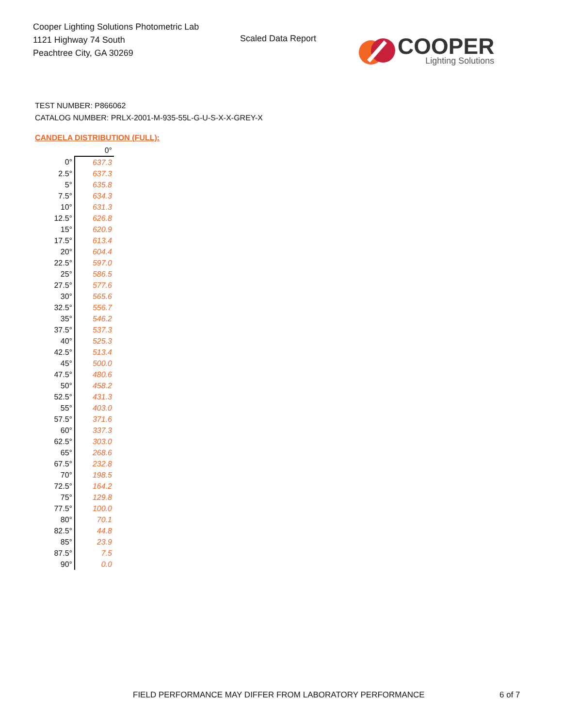Cooper Lighting Solutions Photometric Lab
1121 Highway 74 South
Peachtree City, GA 30269
Scaled Data Report
COOPER
Lighting Solutions
TEST NUMBER: P866062
CATALOG NUMBER: PRLX-2001-M-935-55L-G-U-S-X-X-GREY-X
CANDELA DISTRIBUTION (FULL):
| | 0° |
| 0° | 637.3 |
| 2.5° | 637.3 |
| 5° | 635.8 |
| 7.5° | 634.3 |
| 10° | 631.3 |
| 12.5° | 626.8 |
| 15° | 620.9 |
| 17.5° | 613.4 |
| 20° | 604.4 |
| 22.5° | 597.0 |
| 25° | 586.5 |
| 27.5° | 577.6 |
| 30° | 565.6 |
| 32.5° | 556.7 |
| 35° | 546.2 |
| 37.5° | 537.3 |
| 40° | 525.3 |
| 42.5° | 513.4 |
| 45° | 500.0 |
| 47.5° | 480.6 |
| 50° | 458.2 |
| 52.5° | 431.3 |
| 55° | 403.0 |
| 57.5° | 371.6 |
| 60° | 337.3 |
| 62.5° | 303.0 |
| 65° | 268.6 |
| 67.5° | 232.8 |
| 70° | 198.5 |
| 72.5° | 164.2 |
| 75° | 129.8 |
| 77.5° | 100.0 |
| 80° | 70.1 |
| 82.5° | 44.8 |
| 85° | 23.9 |
| 87.5° | 7.5 |
| 90° | 0.0 |
FIELD PERFORMANCE MAY DIFFER FROM LABORATORY PERFORMANCE
6 of 7